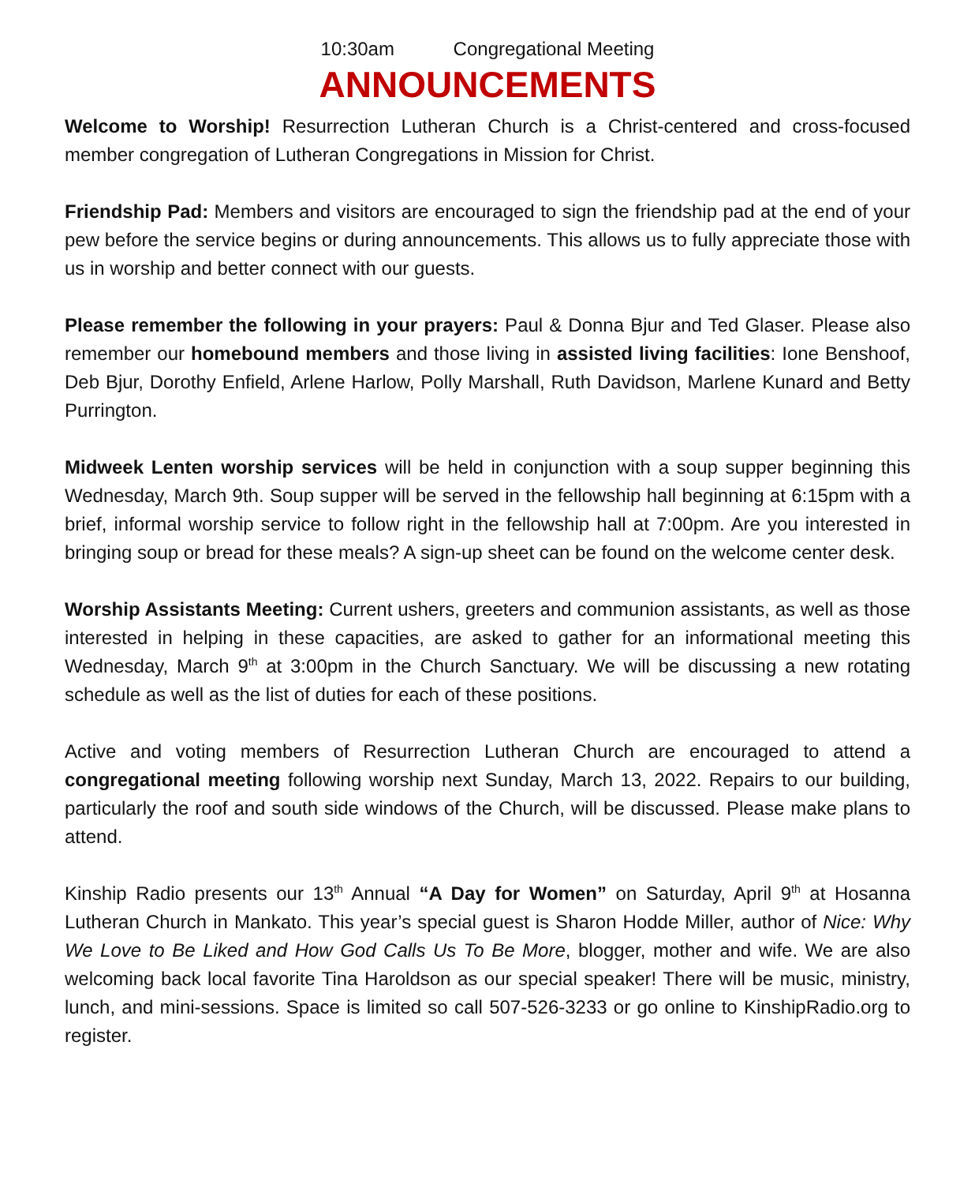10:30am Congregational Meeting
ANNOUNCEMENTS
Welcome to Worship! Resurrection Lutheran Church is a Christ-centered and cross-focused member congregation of Lutheran Congregations in Mission for Christ.
Friendship Pad: Members and visitors are encouraged to sign the friendship pad at the end of your pew before the service begins or during announcements. This allows us to fully appreciate those with us in worship and better connect with our guests.
Please remember the following in your prayers: Paul & Donna Bjur and Ted Glaser. Please also remember our homebound members and those living in assisted living facilities: Ione Benshoof, Deb Bjur, Dorothy Enfield, Arlene Harlow, Polly Marshall, Ruth Davidson, Marlene Kunard and Betty Purrington.
Midweek Lenten worship services will be held in conjunction with a soup supper beginning this Wednesday, March 9th. Soup supper will be served in the fellowship hall beginning at 6:15pm with a brief, informal worship service to follow right in the fellowship hall at 7:00pm. Are you interested in bringing soup or bread for these meals? A sign-up sheet can be found on the welcome center desk.
Worship Assistants Meeting: Current ushers, greeters and communion assistants, as well as those interested in helping in these capacities, are asked to gather for an informational meeting this Wednesday, March 9<sup>th</sup> at 3:00pm in the Church Sanctuary. We will be discussing a new rotating schedule as well as the list of duties for each of these positions.
Active and voting members of Resurrection Lutheran Church are encouraged to attend a congregational meeting following worship next Sunday, March 13, 2022. Repairs to our building, particularly the roof and south side windows of the Church, will be discussed. Please make plans to attend.
Kinship Radio presents our 13<sup>th</sup> Annual “A Day for Women” on Saturday, April 9<sup>th</sup> at Hosanna Lutheran Church in Mankato. This year’s special guest is Sharon Hodde Miller, author of Nice: Why We Love to Be Liked and How God Calls Us To Be More, blogger, mother and wife. We are also welcoming back local favorite Tina Haroldson as our special speaker! There will be music, ministry, lunch, and mini-sessions. Space is limited so call 507-526-3233 or go online to KinshipRadio.org to register.